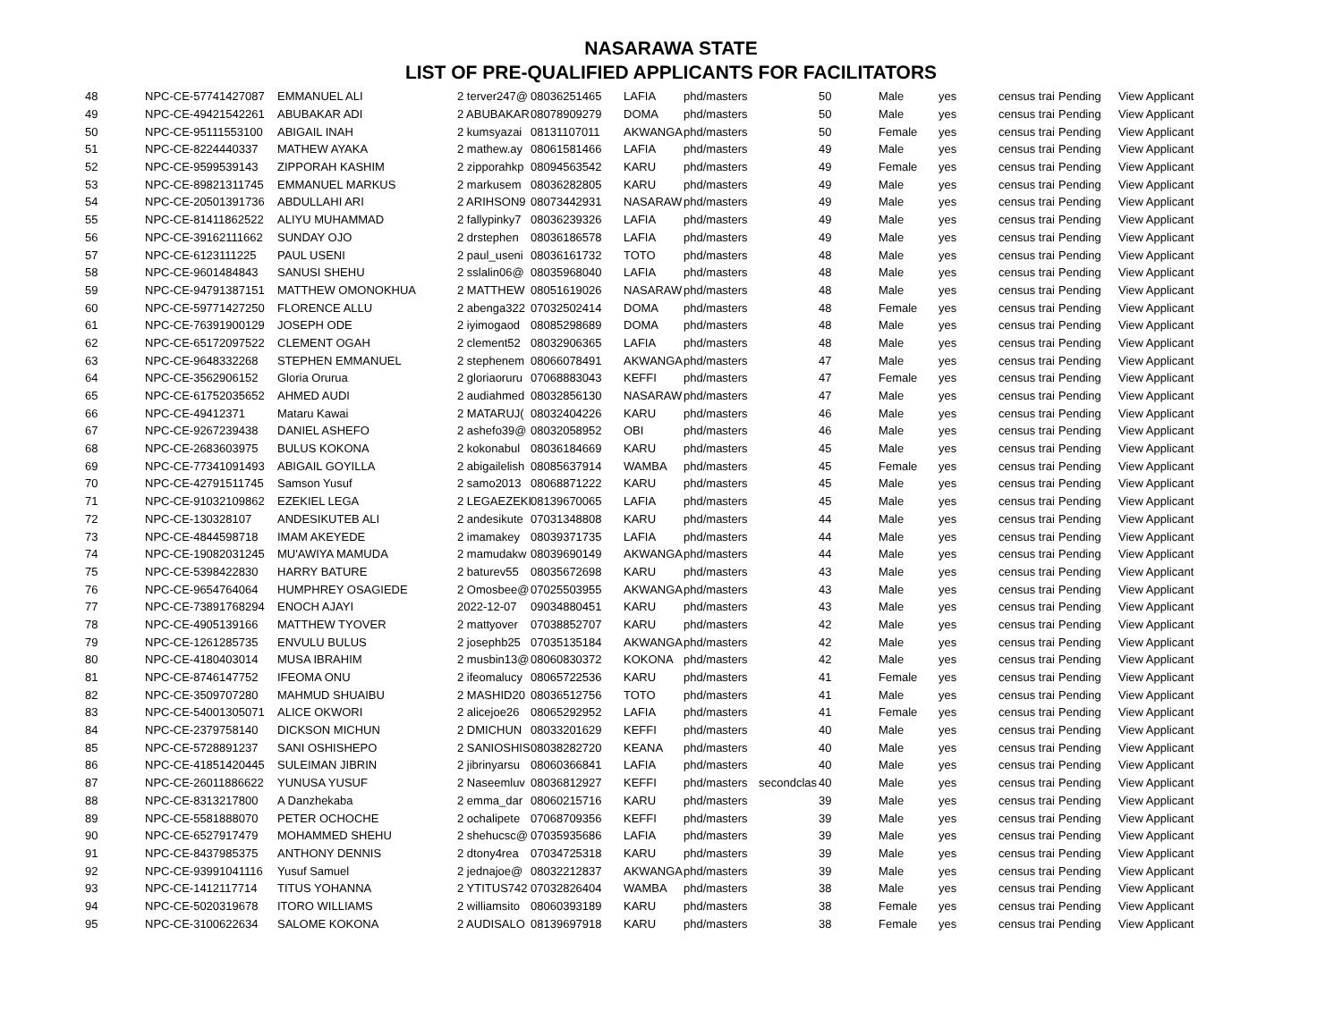NASARAWA STATE
LIST OF PRE-QUALIFIED APPLICANTS FOR FACILITATORS
| 48 | NPC-CE-57741427087 | EMMANUEL ALI | 2 terver247@ | 08036251465 | LAFIA | phd/masters | | 50 | Male | yes | census trai | Pending | View Applicant |
| 49 | NPC-CE-49421542261 | ABUBAKAR ADI | 2 ABUBAKAR | 08078909279 | DOMA | phd/masters | | 50 | Male | yes | census trai | Pending | View Applicant |
| 50 | NPC-CE-95111553100 | ABIGAIL INAH | 2 kumsyazai | 08131107011 | AKWANGA | phd/masters | | 50 | Female | yes | census trai | Pending | View Applicant |
| 51 | NPC-CE-8224440337 | MATHEW AYAKA | 2 mathew.ay | 08061581466 | LAFIA | phd/masters | | 49 | Male | yes | census trai | Pending | View Applicant |
| 52 | NPC-CE-9599539143 | ZIPPORAH KASHIM | 2 zipporahkp | 08094563542 | KARU | phd/masters | | 49 | Female | yes | census trai | Pending | View Applicant |
| 53 | NPC-CE-89821311745 | EMMANUEL MARKUS | 2 markusem | 08036282805 | KARU | phd/masters | | 49 | Male | yes | census trai | Pending | View Applicant |
| 54 | NPC-CE-20501391736 | ABDULLAHI ARI | 2 ARIHSON9 | 08073442931 | NASARAW | phd/masters | | 49 | Male | yes | census trai | Pending | View Applicant |
| 55 | NPC-CE-81411862522 | ALIYU MUHAMMAD | 2 fallypinky7 | 08036239326 | LAFIA | phd/masters | | 49 | Male | yes | census trai | Pending | View Applicant |
| 56 | NPC-CE-39162111662 | SUNDAY OJO | 2 drstephen | 08036186578 | LAFIA | phd/masters | | 49 | Male | yes | census trai | Pending | View Applicant |
| 57 | NPC-CE-6123111225 | PAUL USENI | 2 paul_useni | 08036161732 | TOTO | phd/masters | | 48 | Male | yes | census trai | Pending | View Applicant |
| 58 | NPC-CE-9601484843 | SANUSI SHEHU | 2 sslalin06@ | 08035968040 | LAFIA | phd/masters | | 48 | Male | yes | census trai | Pending | View Applicant |
| 59 | NPC-CE-94791387151 | MATTHEW OMONOKHUA | 2 MATTHEW | 08051619026 | NASARAW | phd/masters | | 48 | Male | yes | census trai | Pending | View Applicant |
| 60 | NPC-CE-59771427250 | FLORENCE ALLU | 2 abenga322 | 07032502414 | DOMA | phd/masters | | 48 | Female | yes | census trai | Pending | View Applicant |
| 61 | NPC-CE-76391900129 | JOSEPH ODE | 2 iyimogaod | 08085298689 | DOMA | phd/masters | | 48 | Male | yes | census trai | Pending | View Applicant |
| 62 | NPC-CE-65172097522 | CLEMENT OGAH | 2 clement52 | 08032906365 | LAFIA | phd/masters | | 48 | Male | yes | census trai | Pending | View Applicant |
| 63 | NPC-CE-9648332268 | STEPHEN EMMANUEL | 2 stephenem | 08066078491 | AKWANGA | phd/masters | | 47 | Male | yes | census trai | Pending | View Applicant |
| 64 | NPC-CE-3562906152 | Gloria Orurua | 2 gloriaoruru | 07068883043 | KEFFI | phd/masters | | 47 | Female | yes | census trai | Pending | View Applicant |
| 65 | NPC-CE-61752035652 | AHMED AUDI | 2 audiahmed | 08032856130 | NASARAW | phd/masters | | 47 | Male | yes | census trai | Pending | View Applicant |
| 66 | NPC-CE-49412371 | Mataru Kawai | 2 MATARUJ( | 08032404226 | KARU | phd/masters | | 46 | Male | yes | census trai | Pending | View Applicant |
| 67 | NPC-CE-9267239438 | DANIEL ASHEFO | 2 ashefo39@ | 08032058952 | OBI | phd/masters | | 46 | Male | yes | census trai | Pending | View Applicant |
| 68 | NPC-CE-2683603975 | BULUS KOKONA | 2 kokonabul | 08036184669 | KARU | phd/masters | | 45 | Male | yes | census trai | Pending | View Applicant |
| 69 | NPC-CE-77341091493 | ABIGAIL GOYILLA | 2 abigailelish | 08085637914 | WAMBA | phd/masters | | 45 | Female | yes | census trai | Pending | View Applicant |
| 70 | NPC-CE-42791511745 | Samson Yusuf | 2 samo2013 | 08068871222 | KARU | phd/masters | | 45 | Male | yes | census trai | Pending | View Applicant |
| 71 | NPC-CE-91032109862 | EZEKIEL LEGA | 2 LEGAEZEKI | 08139670065 | LAFIA | phd/masters | | 45 | Male | yes | census trai | Pending | View Applicant |
| 72 | NPC-CE-130328107 | ANDESIKUTEB ALI | 2 andesikute | 07031348808 | KARU | phd/masters | | 44 | Male | yes | census trai | Pending | View Applicant |
| 73 | NPC-CE-4844598718 | IMAM AKEYEDE | 2 imamakey | 08039371735 | LAFIA | phd/masters | | 44 | Male | yes | census trai | Pending | View Applicant |
| 74 | NPC-CE-19082031245 | MU'AWIYA MAMUDA | 2 mamudakw | 08039690149 | AKWANGA | phd/masters | | 44 | Male | yes | census trai | Pending | View Applicant |
| 75 | NPC-CE-5398422830 | HARRY BATURE | 2 baturev55 | 08035672698 | KARU | phd/masters | | 43 | Male | yes | census trai | Pending | View Applicant |
| 76 | NPC-CE-9654764064 | HUMPHREY OSAGIEDE | 2 Omosbee@ | 07025503955 | AKWANGA | phd/masters | | 43 | Male | yes | census trai | Pending | View Applicant |
| 77 | NPC-CE-73891768294 | ENOCH AJAYI | 2022-12-07 | 09034880451 | KARU | phd/masters | | 43 | Male | yes | census trai | Pending | View Applicant |
| 78 | NPC-CE-4905139166 | MATTHEW TYOVER | 2 mattyover | 07038852707 | KARU | phd/masters | | 42 | Male | yes | census trai | Pending | View Applicant |
| 79 | NPC-CE-1261285735 | ENVULU BULUS | 2 josephb25 | 07035135184 | AKWANGA | phd/masters | | 42 | Male | yes | census trai | Pending | View Applicant |
| 80 | NPC-CE-4180403014 | MUSA IBRAHIM | 2 musbin13@ | 08060830372 | KOKONA | phd/masters | | 42 | Male | yes | census trai | Pending | View Applicant |
| 81 | NPC-CE-8746147752 | IFEOMA ONU | 2 ifeomalucy | 08065722536 | KARU | phd/masters | | 41 | Female | yes | census trai | Pending | View Applicant |
| 82 | NPC-CE-3509707280 | MAHMUD SHUAIBU | 2 MASHID20 | 08036512756 | TOTO | phd/masters | | 41 | Male | yes | census trai | Pending | View Applicant |
| 83 | NPC-CE-54001305071 | ALICE OKWORI | 2 alicejoe26 | 08065292952 | LAFIA | phd/masters | | 41 | Female | yes | census trai | Pending | View Applicant |
| 84 | NPC-CE-2379758140 | DICKSON MICHUN | 2 DMICHUN | 08033201629 | KEFFI | phd/masters | | 40 | Male | yes | census trai | Pending | View Applicant |
| 85 | NPC-CE-5728891237 | SANI OSHISHEPO | 2 SANIOSHIS | 08038282720 | KEANA | phd/masters | | 40 | Male | yes | census trai | Pending | View Applicant |
| 86 | NPC-CE-41851420445 | SULEIMAN JIBRIN | 2 jibrinyarsu | 08060366841 | LAFIA | phd/masters | | 40 | Male | yes | census trai | Pending | View Applicant |
| 87 | NPC-CE-26011886622 | YUNUSA YUSUF | 2 Naseemluv | 08036812927 | KEFFI | phd/masters | secondclas | 40 | Male | yes | census trai | Pending | View Applicant |
| 88 | NPC-CE-8313217800 | A Danzhekaba | 2 emma_dar | 08060215716 | KARU | phd/masters | | 39 | Male | yes | census trai | Pending | View Applicant |
| 89 | NPC-CE-5581888070 | PETER OCHOCHE | 2 ochalipete | 07068709356 | KEFFI | phd/masters | | 39 | Male | yes | census trai | Pending | View Applicant |
| 90 | NPC-CE-6527917479 | MOHAMMED SHEHU | 2 shehucsc@ | 07035935686 | LAFIA | phd/masters | | 39 | Male | yes | census trai | Pending | View Applicant |
| 91 | NPC-CE-8437985375 | ANTHONY DENNIS | 2 dtony4rea | 07034725318 | KARU | phd/masters | | 39 | Male | yes | census trai | Pending | View Applicant |
| 92 | NPC-CE-93991041116 | Yusuf Samuel | 2 jednajoe@ | 08032212837 | AKWANGA | phd/masters | | 39 | Male | yes | census trai | Pending | View Applicant |
| 93 | NPC-CE-1412117714 | TITUS YOHANNA | 2 YTITUS742 | 07032826404 | WAMBA | phd/masters | | 38 | Male | yes | census trai | Pending | View Applicant |
| 94 | NPC-CE-5020319678 | ITORO WILLIAMS | 2 williamsito | 08060393189 | KARU | phd/masters | | 38 | Female | yes | census trai | Pending | View Applicant |
| 95 | NPC-CE-3100622634 | SALOME KOKONA | 2 AUDISALO | 08139697918 | KARU | phd/masters | | 38 | Female | yes | census trai | Pending | View Applicant |